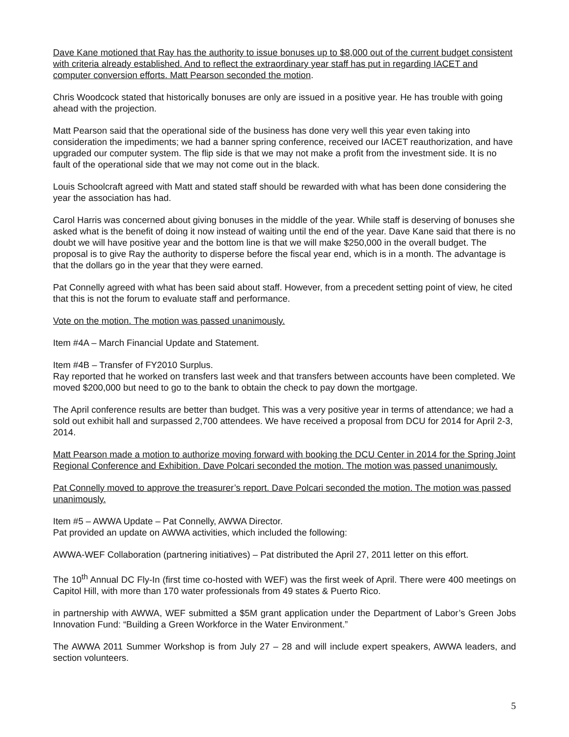Dave Kane motioned that Ray has the authority to issue bonuses up to $8,000 out of the current budget consistent with criteria already established. And to reflect the extraordinary year staff has put in regarding IACET and computer conversion efforts. Matt Pearson seconded the motion.
Chris Woodcock stated that historically bonuses are only are issued in a positive year. He has trouble with going ahead with the projection.
Matt Pearson said that the operational side of the business has done very well this year even taking into consideration the impediments; we had a banner spring conference, received our IACET reauthorization, and have upgraded our computer system. The flip side is that we may not make a profit from the investment side. It is no fault of the operational side that we may not come out in the black.
Louis Schoolcraft agreed with Matt and stated staff should be rewarded with what has been done considering the year the association has had.
Carol Harris was concerned about giving bonuses in the middle of the year. While staff is deserving of bonuses she asked what is the benefit of doing it now instead of waiting until the end of the year. Dave Kane said that there is no doubt we will have positive year and the bottom line is that we will make $250,000 in the overall budget. The proposal is to give Ray the authority to disperse before the fiscal year end, which is in a month. The advantage is that the dollars go in the year that they were earned.
Pat Connelly agreed with what has been said about staff. However, from a precedent setting point of view, he cited that this is not the forum to evaluate staff and performance.
Vote on the motion. The motion was passed unanimously.
Item #4A – March Financial Update and Statement.
Item #4B – Transfer of FY2010 Surplus.
Ray reported that he worked on transfers last week and that transfers between accounts have been completed. We moved $200,000 but need to go to the bank to obtain the check to pay down the mortgage.
The April conference results are better than budget. This was a very positive year in terms of attendance; we had a sold out exhibit hall and surpassed 2,700 attendees. We have received a proposal from DCU for 2014 for April 2-3, 2014.
Matt Pearson made a motion to authorize moving forward with booking the DCU Center in 2014 for the Spring Joint Regional Conference and Exhibition. Dave Polcari seconded the motion. The motion was passed unanimously.
Pat Connelly moved to approve the treasurer’s report. Dave Polcari seconded the motion. The motion was passed unanimously.
Item #5 – AWWA Update – Pat Connelly, AWWA Director.
Pat provided an update on AWWA activities, which included the following:
AWWA-WEF Collaboration (partnering initiatives) – Pat distributed the April 27, 2011 letter on this effort.
The 10<sup>th</sup> Annual DC Fly-In (first time co-hosted with WEF) was the first week of April. There were 400 meetings on Capitol Hill, with more than 170 water professionals from 49 states & Puerto Rico.
in partnership with AWWA, WEF submitted a $5M grant application under the Department of Labor’s Green Jobs Innovation Fund: “Building a Green Workforce in the Water Environment.”
The AWWA 2011 Summer Workshop is from July 27 – 28 and will include expert speakers, AWWA leaders, and section volunteers.
5